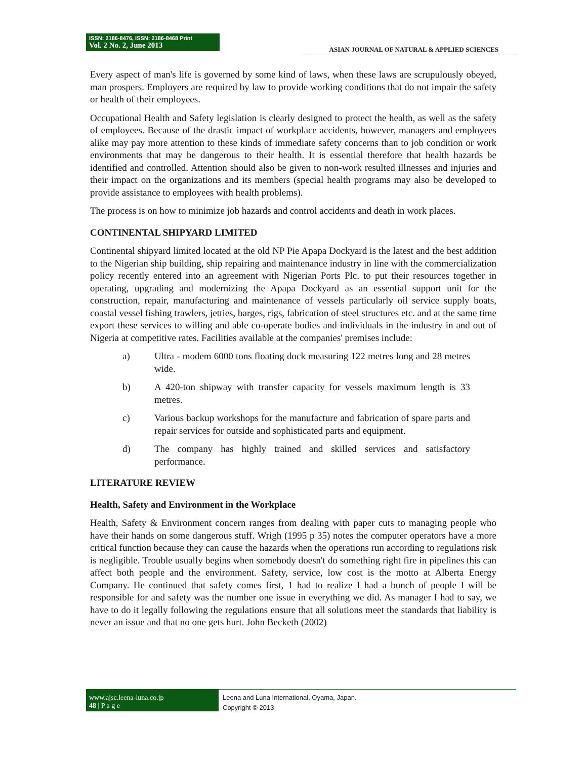ISSN: 2186-8476, ISSN: 2186-8468 Print
Vol. 2 No. 2, June 2013
ASIAN JOURNAL OF NATURAL & APPLIED SCIENCES
Every aspect of man's life is governed by some kind of laws, when these laws are scrupulously obeyed, man prospers. Employers are required by law to provide working conditions that do not impair the safety or health of their employees.
Occupational Health and Safety legislation is clearly designed to protect the health, as well as the safety of employees. Because of the drastic impact of workplace accidents, however, managers and employees alike may pay more attention to these kinds of immediate safety concerns than to job condition or work environments that may be dangerous to their health. It is essential therefore that health hazards be identified and controlled. Attention should also be given to non-work resulted illnesses and injuries and their impact on the organizations and its members (special health programs may also be developed to provide assistance to employees with health problems).
The process is on how to minimize job hazards and control accidents and death in work places.
CONTINENTAL SHIPYARD LIMITED
Continental shipyard limited located at the old NP Pie Apapa Dockyard is the latest and the best addition to the Nigerian ship building, ship repairing and maintenance industry in line with the commercialization policy recently entered into an agreement with Nigerian Ports Plc. to put their resources together in operating, upgrading and modernizing the Apapa Dockyard as an essential support unit for the construction, repair, manufacturing and maintenance of vessels particularly oil service supply boats, coastal vessel fishing trawlers, jetties, barges, rigs, fabrication of steel structures etc. and at the same time export these services to willing and able co-operate bodies and individuals in the industry in and out of Nigeria at competitive rates. Facilities available at the companies' premises include:
a) Ultra - modem 6000 tons floating dock measuring 122 metres long and 28 metres wide.
b) A 420-ton shipway with transfer capacity for vessels maximum length is 33 metres.
c) Various backup workshops for the manufacture and fabrication of spare parts and repair services for outside and sophisticated parts and equipment.
d) The company has highly trained and skilled services and satisfactory performance.
LITERATURE REVIEW
Health, Safety and Environment in the Workplace
Health, Safety & Environment concern ranges from dealing with paper cuts to managing people who have their hands on some dangerous stuff. Wrigh (1995 p 35) notes the computer operators have a more critical function because they can cause the hazards when the operations run according to regulations risk is negligible. Trouble usually begins when somebody doesn't do something right fire in pipelines this can affect both people and the environment. Safety, service, low cost is the motto at Alberta Energy Company. He continued that safety comes first, 1 had to realize I had a bunch of people I will be responsible for and safety was the number one issue in everything we did. As manager I had to say, we have to do it legally following the regulations ensure that all solutions meet the standards that liability is never an issue and that no one gets hurt. John Becketh (2002)
www.ajsc.leena-luna.co.jp
48 | P a g e
Leena and Luna International, Oyama, Japan.
Copyright © 2013